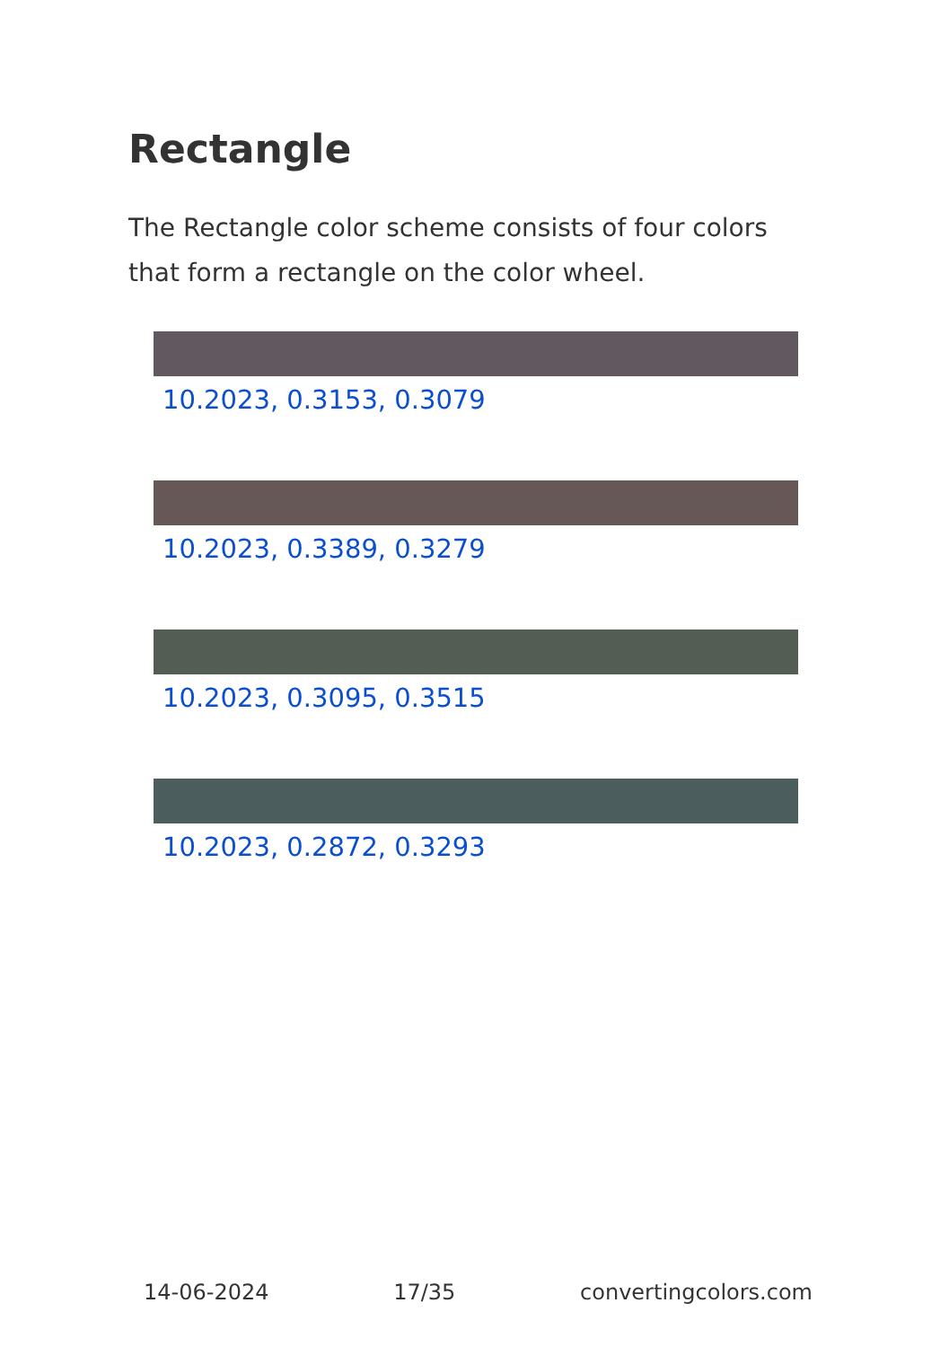Rectangle
The Rectangle color scheme consists of four colors that form a rectangle on the color wheel.
10.2023, 0.3153, 0.3079
10.2023, 0.3389, 0.3279
10.2023, 0.3095, 0.3515
10.2023, 0.2872, 0.3293
14-06-2024 17/35 convertingcolors.com